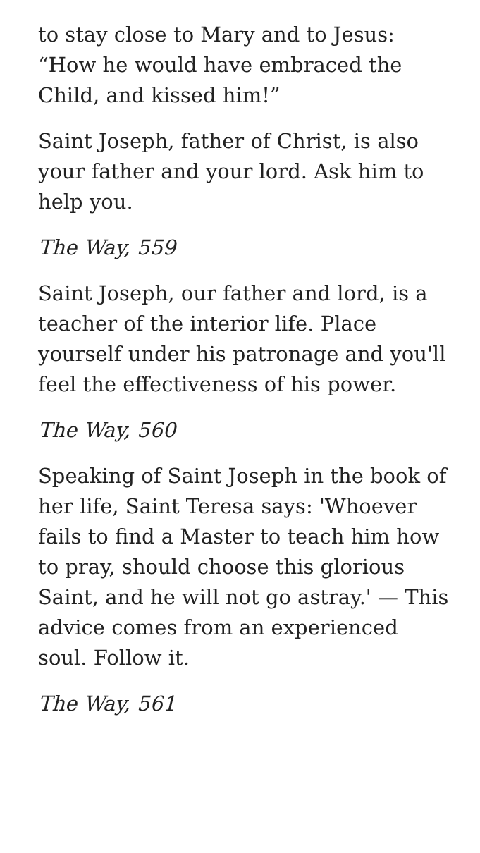to stay close to Mary and to Jesus: “How he would have embraced the Child, and kissed him!”
Saint Joseph, father of Christ, is also your father and your lord. Ask him to help you.
The Way, 559
Saint Joseph, our father and lord, is a teacher of the interior life. Place yourself under his patronage and you'll feel the effectiveness of his power.
The Way, 560
Speaking of Saint Joseph in the book of her life, Saint Teresa says: 'Whoever fails to find a Master to teach him how to pray, should choose this glorious Saint, and he will not go astray.' — This advice comes from an experienced soul. Follow it.
The Way, 561